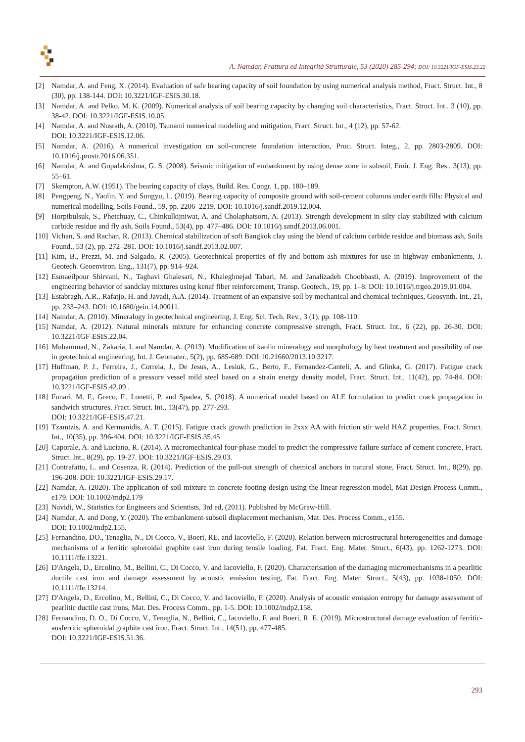A. Namdar, Frattura ed Integrità Strutturale, 53 (2020) 285-294; DOI: 10.3221/IGF-ESIS.23.22
[2] Namdar, A. and Feng, X. (2014). Evaluation of safe bearing capacity of soil foundation by using numerical analysis method, Fract. Struct. Int., 8 (30), pp. 138-144. DOI: 10.3221/IGF-ESIS.30.18.
[3] Namdar, A. and Pelko, M. K. (2009). Numerical analysis of soil bearing capacity by changing soil characteristics, Fract. Struct. Int., 3 (10), pp. 38-42. DOI: 10.3221/IGF-ESIS.10.05.
[4] Namdar, A. and Nusrath, A. (2010). Tsunami numerical modeling and mitigation, Fract. Struct. Int., 4 (12), pp. 57-62.
DOI: 10.3221/IGF-ESIS.12.06.
[5] Namdar, A. (2016). A numerical investigation on soil-concrete foundation interaction, Proc. Struct. Integ., 2, pp. 2803-2809. DOI: 10.1016/j.prostr.2016.06.351.
[6] Namdar, A. and Gopalakrishna, G. S. (2008). Seismic mitigation of embankment by using dense zone in subsoil, Emir. J. Eng. Res., 3(13), pp. 55–61.
[7] Skempton, A.W. (1951). The bearing capacity of clays, Build. Res. Congr. 1, pp. 180–189.
[8] Pengpeng, N., Yaolin, Y. and Songyu, L. (2019). Bearing capacity of composite ground with soil-cement columns under earth fills: Physical and numerical modelling, Soils Found., 59, pp. 2206–2219. DOI: 10.1016/j.sandf.2019.12.004.
[9] Horpibulsuk, S., Phetchuay, C., Chinkulkijniwat, A. and Cholaphatsorn, A. (2013). Strength development in silty clay stabilized with calcium carbide residue and fly ash, Soils Found., 53(4), pp. 477–486. DOI: 10.1016/j.sandf.2013.06.001.
[10] Vichan, S. and Rachan, R. (2013). Chemical stabilization of soft Bangkok clay using the blend of calcium carbide residue and biomass ash, Soils Found., 53 (2), pp. 272–281. DOI: 10.1016/j.sandf.2013.02.007.
[11] Kim, B., Prezzi, M. and Salgado, R. (2005). Geotechnical properties of fly and bottom ash mixtures for use in highway embankments, J. Geotech. Geoenviron. Eng., 131(7), pp. 914–924.
[12] Esmaeilpour Shirvani, N., Taghavi Ghalesari, N., Khaleghnejad Tabari, M. and Janalizadeh Choobbasti, A. (2019). Improvement of the engineering behavior of sandclay mixtures using kenaf fiber reinforcement, Transp. Geotech., 19, pp. 1–8. DOI: 10.1016/j.trgeo.2019.01.004.
[13] Estabragh, A.R., Rafatjo, H. and Javadi, A.A. (2014). Treatment of an expansive soil by mechanical and chemical techniques, Geosynth. Int., 21, pp. 233–243. DOI: 10.1680/gein.14.00011.
[14] Namdar, A. (2010). Mineralogy in geotechnical engineering, J. Eng. Sci. Tech. Rev., 3 (1), pp. 108-110.
[15] Namdar, A. (2012). Natural minerals mixture for enhancing concrete compressive strength, Fract. Struct. Int., 6 (22), pp. 26-30. DOI: 10.3221/IGF-ESIS.22.04.
[16] Muhammad, N., Zakaria, I. and Namdar, A. (2013). Modification of kaolin mineralogy and morphology by heat treatment and possibility of use in geotechnical engineering, Int. J. Geomater., 5(2), pp. 685-689. DOI:10.21660/2013.10.3217.
[17] Huffman, P. J., Ferreira, J., Correia, J., De Jesus, A., Lesiuk, G., Berto, F., Fernandez-Canteli, A. and Glinka, G. (2017). Fatigue crack propagation prediction of a pressure vessel mild steel based on a strain energy density model, Fract. Struct. Int., 11(42), pp. 74-84. DOI: 10.3221/IGF-ESIS.42.09 .
[18] Funari, M. F., Greco, F., Lonetti, P. and Spadea, S. (2018). A numerical model based on ALE formulation to predict crack propagation in sandwich structures, Fract. Struct. Int., 13(47), pp. 277-293.
DOI: 10.3221/IGF-ESIS.47.21.
[19] Tzamtzis, A. and Kermanidis, A. T. (2015). Fatigue crack growth prediction in 2xxx AA with friction stir weld HAZ properties, Fract. Struct. Int., 10(35), pp. 396-404. DOI: 10.3221/IGF-ESIS.35.45
[20] Caporale, A. and Luciano, R. (2014). A micromechanical four-phase model to predict the compressive failure surface of cement concrete, Fract. Struct. Int., 8(29), pp. 19-27. DOI: 10.3221/IGF-ESIS.29.03.
[21] Contrafatto, L. and Cosenza, R. (2014). Prediction of the pull-out strength of chemical anchors in natural stone, Fract. Struct. Int., 8(29), pp. 196-208. DOI: 10.3221/IGF-ESIS.29.17.
[22] Namdar, A. (2020). The application of soil mixture in concrete footing design using the linear regression model, Mat Design Process Comm., e179. DOI: 10.1002/mdp2.179
[23] Navidi, W., Statistics for Engineers and Scientists, 3rd ed, (2011). Published by McGraw-Hill.
[24] Namdar, A. and Dong, Y. (2020). The embankment-subsoil displacement mechanism, Mat. Des. Process Comm., e155.
DOI: 10.1002/mdp2.155.
[25] Fernandino, DO., Tenaglia, N., Di Cocco, V., Boeri, RE. and Iacoviello, F. (2020). Relation between microstructural heterogeneities and damage mechanisms of a ferritic spheroidal graphite cast iron during tensile loading, Fat. Fract. Eng. Mater. Struct., 6(43), pp. 1262-1273. DOI: 10.1111/ffe.13221.
[26] D'Angela, D., Ercolino, M., Bellini, C., Di Cocco, V. and Iacoviello, F. (2020). Characterisation of the damaging micromechanisms in a pearlitic ductile cast iron and damage assessment by acoustic emission testing, Fat. Fract. Eng. Mater. Struct., 5(43), pp. 1038-1050. DOI: 10.1111/ffe.13214.
[27] D'Angela, D., Ercolino, M., Bellini, C., Di Cocco, V. and Iacoviello, F. (2020). Analysis of acoustic emission entropy for damage assessment of pearlitic ductile cast irons, Mat. Des. Process Comm., pp. 1-5. DOI: 10.1002/mdp2.158.
[28] Fernandino, D. O., Di Cocco, V., Tenaglia, N., Bellini, C., Iacoviello, F. and Boeri, R. E. (2019). Microstructural damage evaluation of ferritic-ausferritic spheroidal graphite cast iron, Fract. Struct. Int., 14(51), pp. 477-485.
DOI: 10.3221/IGF-ESIS.51.36.
293